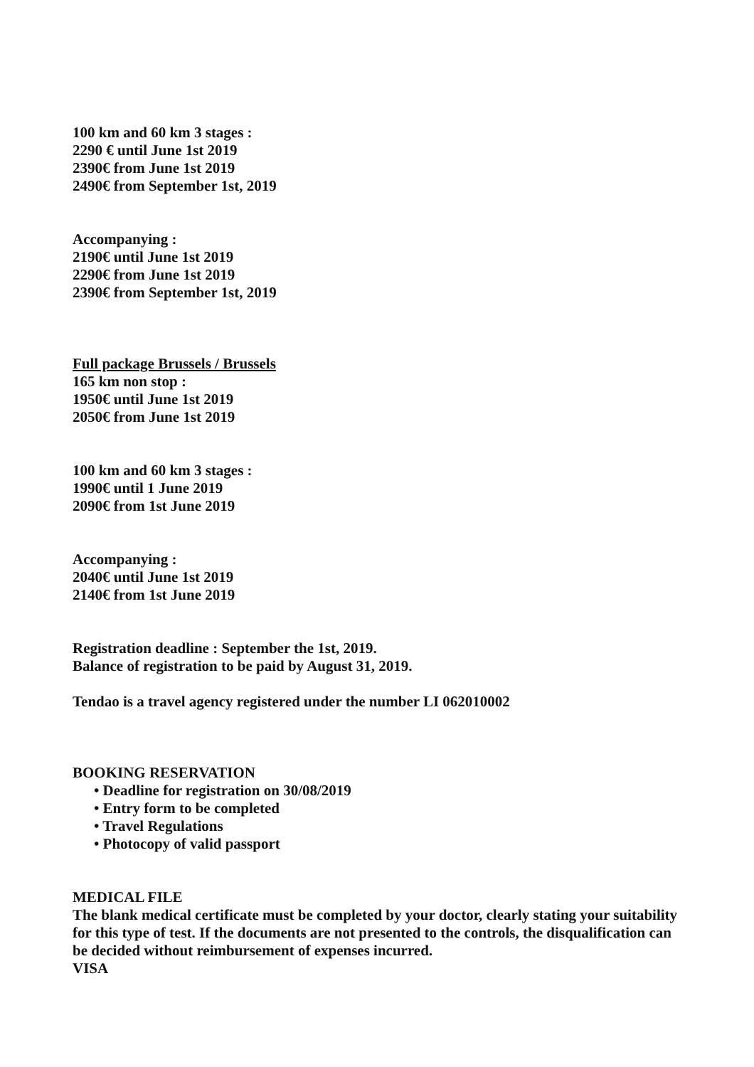100 km and 60 km 3 stages :
2290 € until June 1st 2019
2390€ from June 1st 2019
2490€ from September 1st, 2019
Accompanying :
2190€ until June 1st 2019
2290€ from June 1st 2019
2390€ from September 1st, 2019
Full package Brussels / Brussels
165 km non stop :
1950€ until June 1st 2019
2050€ from June 1st 2019
100 km and 60 km 3 stages :
1990€ until 1 June 2019
2090€ from 1st June 2019
Accompanying :
2040€ until June 1st 2019
2140€ from 1st June 2019
Registration deadline : September the 1st, 2019.
Balance of registration to be paid by August 31, 2019.
Tendao is a travel agency registered under the number LI 062010002
BOOKING RESERVATION
• Deadline for registration on 30/08/2019
• Entry form to be completed
• Travel Regulations
• Photocopy of valid passport
MEDICAL FILE
The blank medical certificate must be completed by your doctor, clearly stating your suitability for this type of test. If the documents are not presented to the controls, the disqualification can be decided without reimbursement of expenses incurred.
VISA